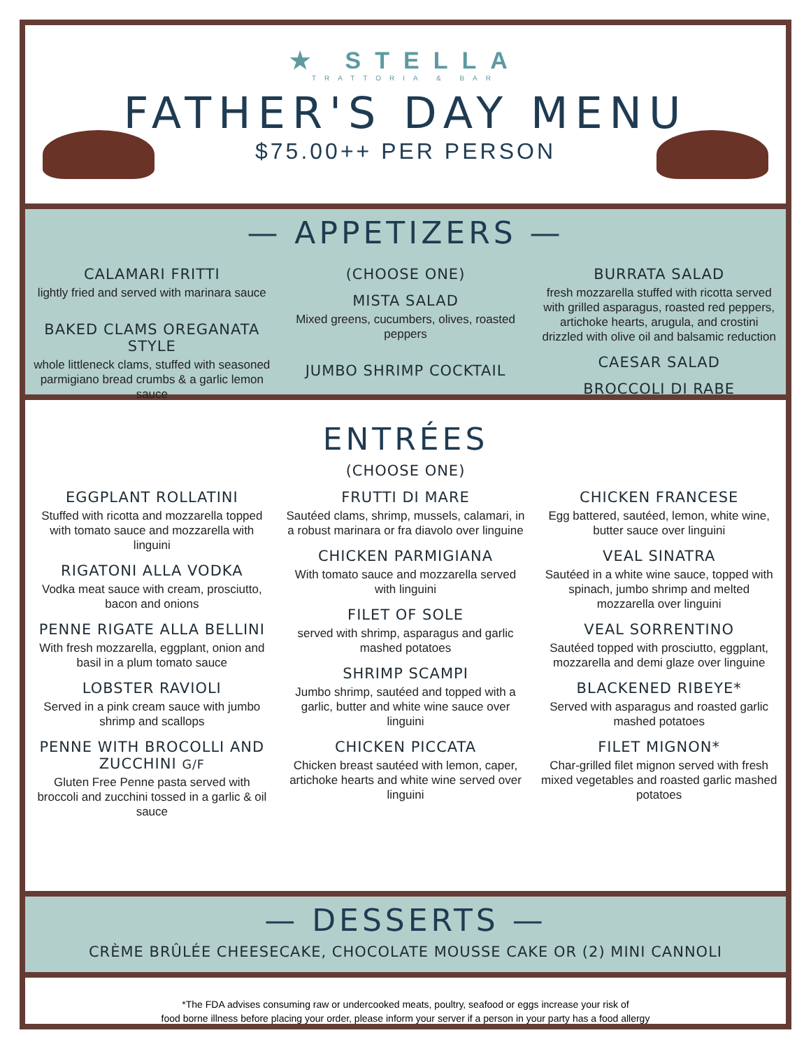★ STELLA
TRATTORIA & BAR
FATHER'S DAY MENU
$75.00++ PER PERSON
— APPETIZERS —
CALAMARI FRITTI
lightly fried and served with marinara sauce
BAKED CLAMS OREGANATA STYLE
whole littleneck clams, stuffed with seasoned parmigiano bread crumbs & a garlic lemon sauce
(CHOOSE ONE)
MISTA SALAD
Mixed greens, cucumbers, olives, roasted peppers
JUMBO SHRIMP COCKTAIL
BURRATA SALAD
fresh mozzarella stuffed with ricotta served with grilled asparagus, roasted red peppers, artichoke hearts, arugula, and crostini drizzled with olive oil and balsamic reduction
CAESAR SALAD
BROCCOLI DI RABE
ENTRÉES
(CHOOSE ONE)
EGGPLANT ROLLATINI
Stuffed with ricotta and mozzarella topped with tomato sauce and mozzarella with linguini
RIGATONI ALLA VODKA
Vodka meat sauce with cream, prosciutto, bacon and onions
PENNE RIGATE ALLA BELLINI
With fresh mozzarella, eggplant, onion and basil in a plum tomato sauce
LOBSTER RAVIOLI
Served in a pink cream sauce with jumbo shrimp and scallops
PENNE WITH BROCOLLI AND ZUCCHINI G/F
Gluten Free Penne pasta served with broccoli and zucchini tossed in a garlic & oil sauce
FRUTTI DI MARE
Sautéed clams, shrimp, mussels, calamari, in a robust marinara or fra diavolo over linguine
CHICKEN PARMIGIANA
With tomato sauce and mozzarella served with linguini
FILET OF SOLE
served with shrimp, asparagus and garlic mashed potatoes
SHRIMP SCAMPI
Jumbo shrimp, sautéed and topped with a garlic, butter and white wine sauce over linguini
CHICKEN PICCATA
Chicken breast sautéed with lemon, caper, artichoke hearts and white wine served over linguini
CHICKEN FRANCESE
Egg battered, sautéed, lemon, white wine, butter sauce over linguini
VEAL SINATRA
Sautéed in a white wine sauce, topped with spinach, jumbo shrimp and melted mozzarella over linguini
VEAL SORRENTINO
Sautéed topped with prosciutto, eggplant, mozzarella and demi glaze over linguine
BLACKENED RIBEYE*
Served with asparagus and roasted garlic mashed potatoes
FILET MIGNON*
Char-grilled filet mignon served with fresh mixed vegetables and roasted garlic mashed potatoes
— DESSERTS —
CRÈME BRÛLÉE CHEESECAKE, CHOCOLATE MOUSSE CAKE OR (2) MINI CANNOLI
*The FDA advises consuming raw or undercooked meats, poultry, seafood or eggs increase your risk of
food borne illness before placing your order, please inform your server if a person in your party has a food allergy